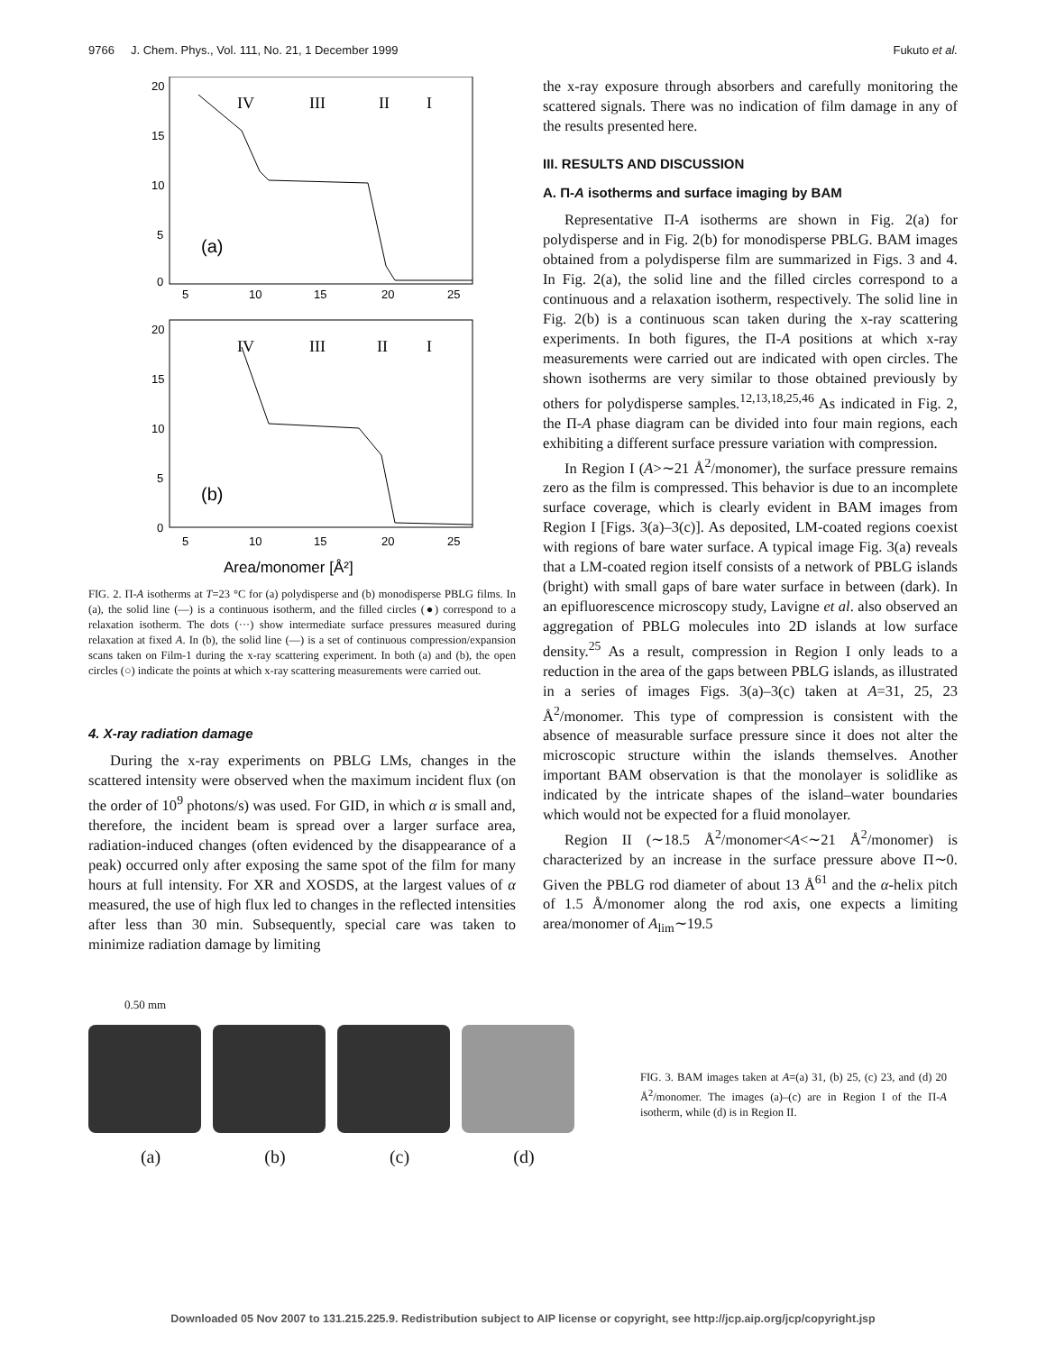9766 J. Chem. Phys., Vol. 111, No. 21, 1 December 1999 Fukuto et al.
20
15
10
5
0
20
15
10
5
0
5
10
15
20
25
5
10
15
20
25
IV
III
II
I
IV
III
II
I
(a)
(b)
Area/monomer [Å²]
FIG. 2. Π-A isotherms at T=23 °C for (a) polydisperse and (b) monodisperse PBLG films. In (a), the solid line (—) is a continuous isotherm, and the filled circles (●) correspond to a relaxation isotherm. The dots (···) show intermediate surface pressures measured during relaxation at fixed A. In (b), the solid line (—) is a set of continuous compression/expansion scans taken on Film-1 during the x-ray scattering experiment. In both (a) and (b), the open circles (○) indicate the points at which x-ray scattering measurements were carried out.
4. X-ray radiation damage
During the x-ray experiments on PBLG LMs, changes in the scattered intensity were observed when the maximum incident flux (on the order of 10<sup>9</sup> photons/s) was used. For GID, in which α is small and, therefore, the incident beam is spread over a larger surface area, radiation-induced changes (often evidenced by the disappearance of a peak) occurred only after exposing the same spot of the film for many hours at full intensity. For XR and XOSDS, at the largest values of α measured, the use of high flux led to changes in the reflected intensities after less than 30 min. Subsequently, special care was taken to minimize radiation damage by limiting
the x-ray exposure through absorbers and carefully monitoring the scattered signals. There was no indication of film damage in any of the results presented here.
III. RESULTS AND DISCUSSION
A. Π-A isotherms and surface imaging by BAM
Representative Π-A isotherms are shown in Fig. 2(a) for polydisperse and in Fig. 2(b) for monodisperse PBLG. BAM images obtained from a polydisperse film are summarized in Figs. 3 and 4. In Fig. 2(a), the solid line and the filled circles correspond to a continuous and a relaxation isotherm, respectively. The solid line in Fig. 2(b) is a continuous scan taken during the x-ray scattering experiments. In both figures, the Π-A positions at which x-ray measurements were carried out are indicated with open circles. The shown isotherms are very similar to those obtained previously by others for polydisperse samples.<sup>12,13,18,25,46</sup> As indicated in Fig. 2, the Π-A phase diagram can be divided into four main regions, each exhibiting a different surface pressure variation with compression.
In Region I (A>∼21 Å<sup>2</sup>/monomer), the surface pressure remains zero as the film is compressed. This behavior is due to an incomplete surface coverage, which is clearly evident in BAM images from Region I [Figs. 3(a)–3(c)]. As deposited, LM-coated regions coexist with regions of bare water surface. A typical image Fig. 3(a) reveals that a LM-coated region itself consists of a network of PBLG islands (bright) with small gaps of bare water surface in between (dark). In an epifluorescence microscopy study, Lavigne et al. also observed an aggregation of PBLG molecules into 2D islands at low surface density.<sup>25</sup> As a result, compression in Region I only leads to a reduction in the area of the gaps between PBLG islands, as illustrated in a series of images Figs. 3(a)–3(c) taken at A=31, 25, 23 Å<sup>2</sup>/monomer. This type of compression is consistent with the absence of measurable surface pressure since it does not alter the microscopic structure within the islands themselves. Another important BAM observation is that the monolayer is solidlike as indicated by the intricate shapes of the island–water boundaries which would not be expected for a fluid monolayer.
Region II (∼18.5 Å<sup>2</sup>/monomer<A<∼21 Å<sup>2</sup>/monomer) is characterized by an increase in the surface pressure above Π∼0. Given the PBLG rod diameter of about 13 Å<sup>61</sup> and the α-helix pitch of 1.5 Å/monomer along the rod axis, one expects a limiting area/monomer of A<sub>lim</sub>∼19.5
0.50 mm
(a) (b) (c) (d)
FIG. 3. BAM images taken at A=(a) 31, (b) 25, (c) 23, and (d) 20 Å<sup>2</sup>/monomer. The images (a)–(c) are in Region I of the Π-A isotherm, while (d) is in Region II.
Downloaded 05 Nov 2007 to 131.215.225.9. Redistribution subject to AIP license or copyright, see http://jcp.aip.org/jcp/copyright.jsp